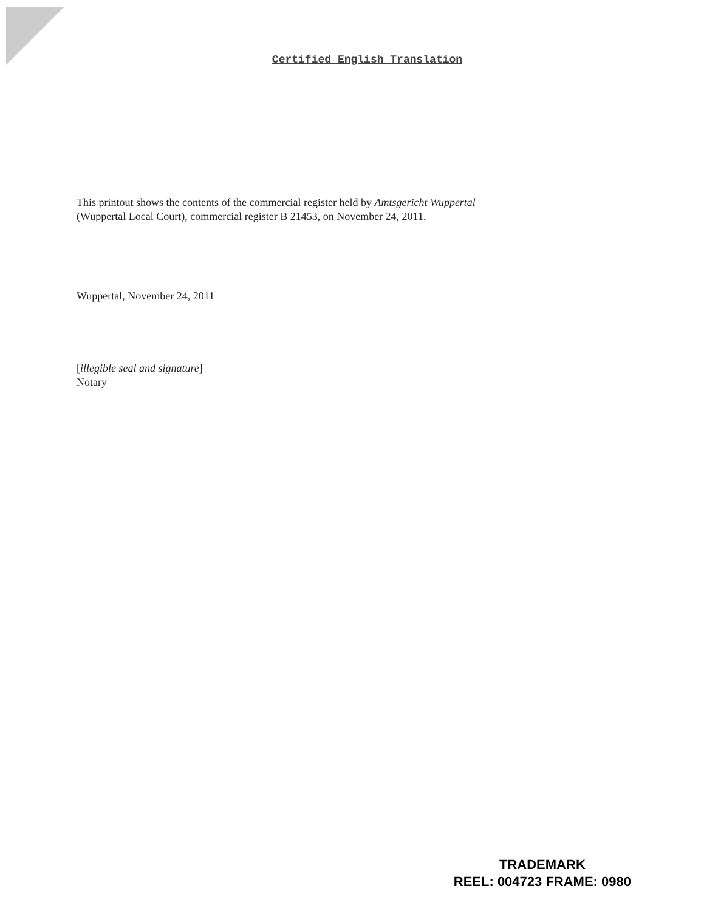Certified English Translation
This printout shows the contents of the commercial register held by Amtsgericht Wuppertal
(Wuppertal Local Court), commercial register B 21453, on November 24, 2011.
Wuppertal, November 24, 2011
[illegible seal and signature]
Notary
TRADEMARK
REEL: 004723 FRAME: 0980